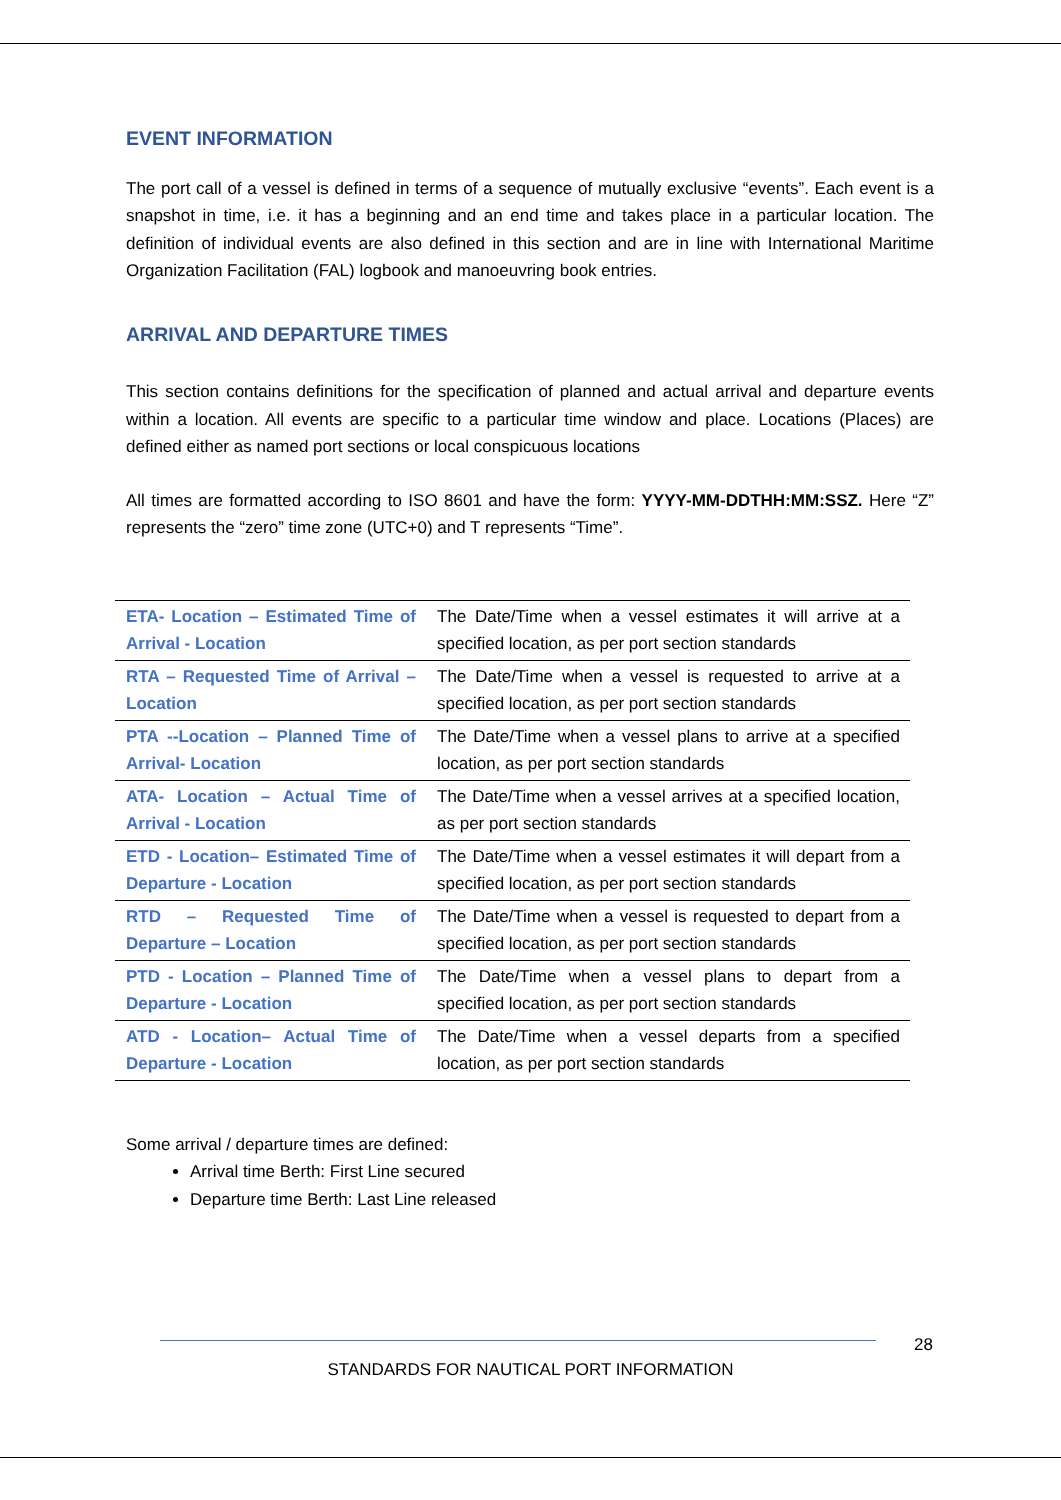EVENT INFORMATION
The port call of a vessel is defined in terms of a sequence of mutually exclusive “events”. Each event is a snapshot in time, i.e. it has a beginning and an end time and takes place in a particular location. The definition of individual events are also defined in this section and are in line with International Maritime Organization Facilitation (FAL) logbook and manoeuvring book entries.
ARRIVAL AND DEPARTURE TIMES
This section contains definitions for the specification of planned and actual arrival and departure events within a location. All events are specific to a particular time window and place. Locations (Places) are defined either as named port sections or local conspicuous locations
All times are formatted according to ISO 8601 and have the form: YYYY-MM-DDTHH:MM:SSZ. Here “Z” represents the “zero” time zone (UTC+0) and T represents “Time”.
| ETA- Location – Estimated Time of Arrival - Location | The Date/Time when a vessel estimates it will arrive at a specified location, as per port section standards |
| RTA – Requested Time of Arrival – Location | The Date/Time when a vessel is requested to arrive at a specified location, as per port section standards |
| PTA --Location – Planned Time of Arrival- Location | The Date/Time when a vessel plans to arrive at a specified location, as per port section standards |
| ATA- Location – Actual Time of Arrival - Location | The Date/Time when a vessel arrives at a specified location, as per port section standards |
| ETD - Location– Estimated Time of Departure - Location | The Date/Time when a vessel estimates it will depart from a specified location, as per port section standards |
| RTD – Requested Time of Departure – Location | The Date/Time when a vessel is requested to depart from a specified location, as per port section standards |
| PTD - Location – Planned Time of Departure - Location | The Date/Time when a vessel plans to depart from a specified location, as per port section standards |
| ATD - Location– Actual Time of Departure - Location | The Date/Time when a vessel departs from a specified location, as per port section standards |
Some arrival / departure times are defined:
Arrival time Berth: First Line secured
Departure time Berth: Last Line released
28
STANDARDS FOR NAUTICAL PORT INFORMATION